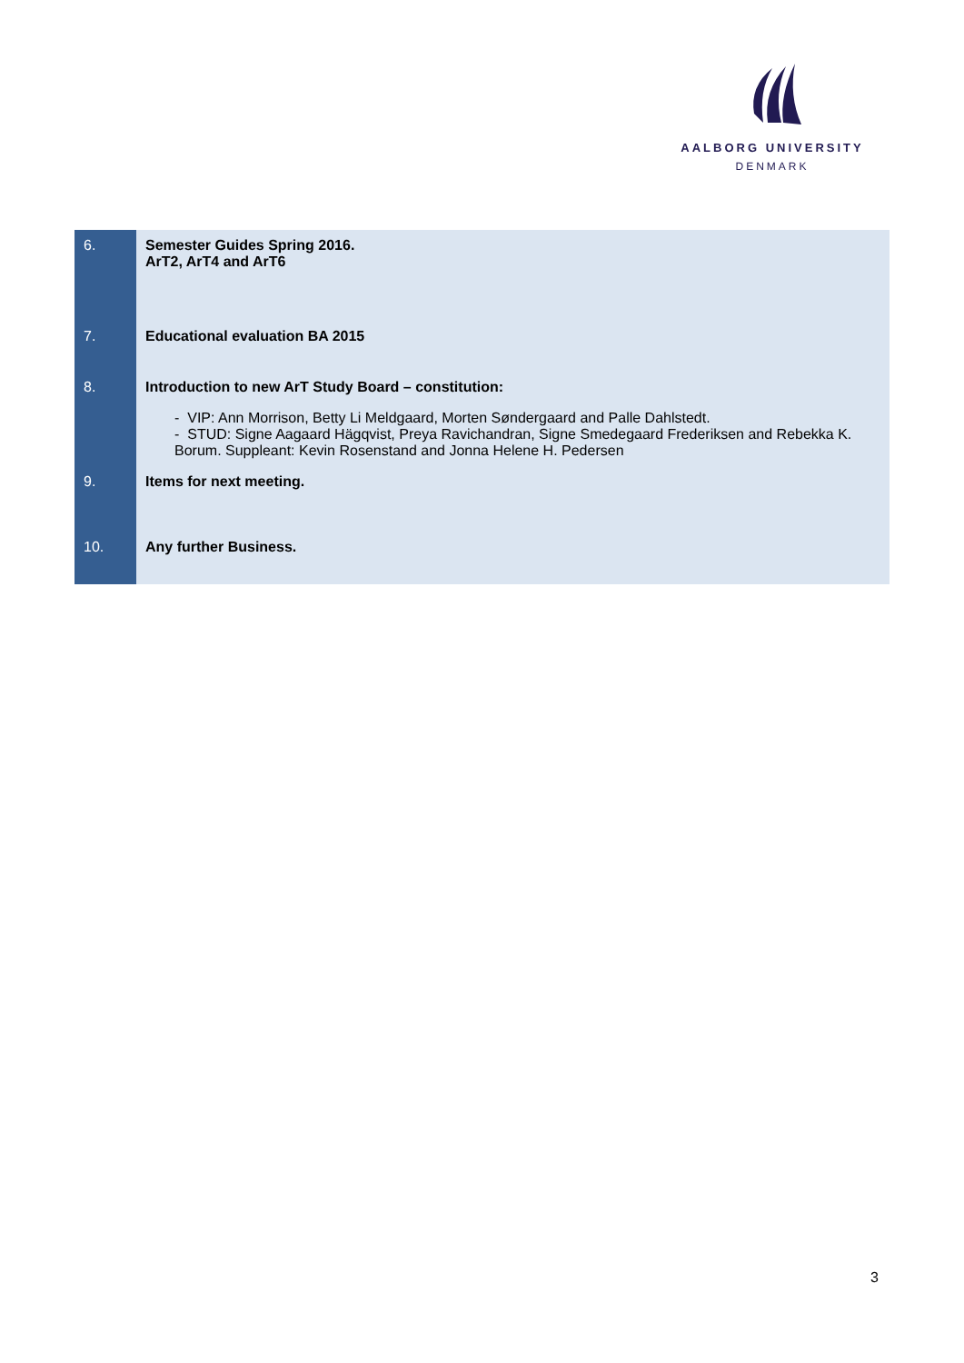AALBORG UNIVERSITY
DENMARK
| 6. | Semester Guides Spring 2016. ArT2, ArT4 and ArT6 |
| 7. | Educational evaluation BA 2015 |
| 8. | Introduction to new ArT Study Board – constitution: |
| | - VIP: Ann Morrison, Betty Li Meldgaard, Morten Søndergaard and Palle Dahlstedt. - STUD: Signe Aagaard Hägqvist, Preya Ravichandran, Signe Smedegaard Frederiksen and Rebekka K. Borum. Suppleant: Kevin Rosenstand and Jonna Helene H. Pedersen |
| 9. | Items for next meeting. |
| 10. | Any further Business. |
3